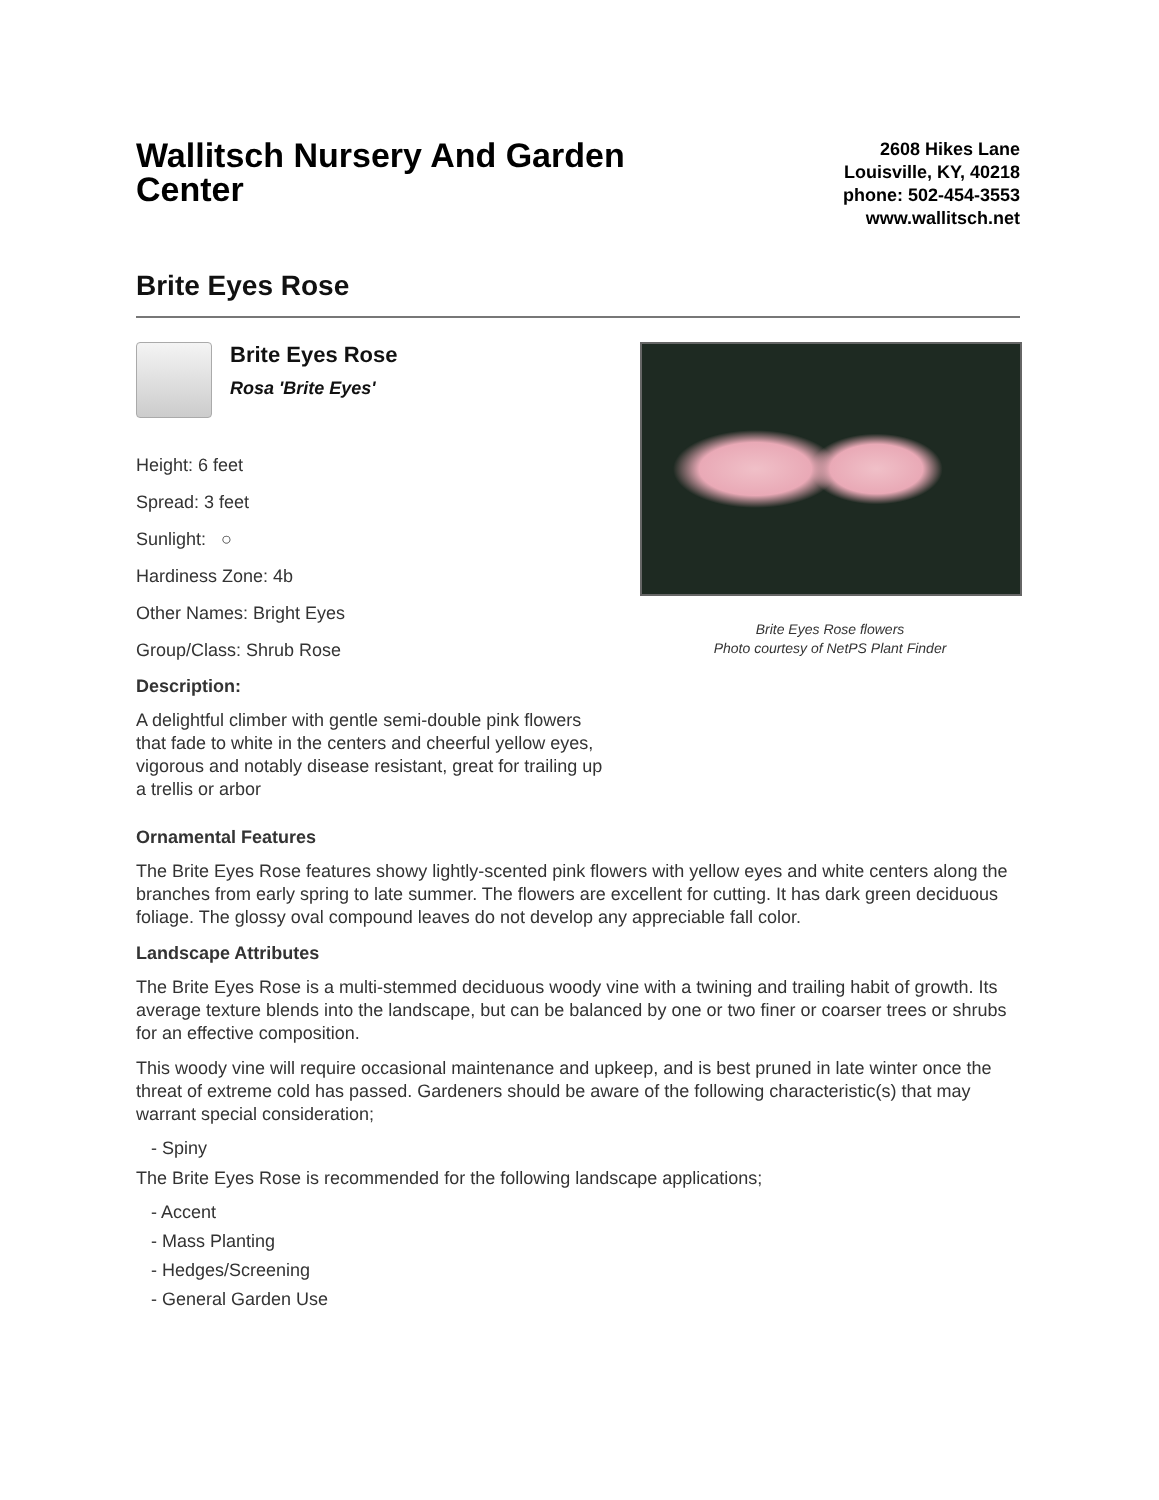Wallitsch Nursery And Garden Center
2608 Hikes Lane
Louisville, KY, 40218
phone: 502-454-3553
www.wallitsch.net
Brite Eyes Rose
Brite Eyes Rose Rosa 'Brite Eyes'
Height: 6 feet
Spread: 3 feet
Sunlight: ○
Hardiness Zone: 4b
Other Names: Bright Eyes
Group/Class: Shrub Rose
Description:
A delightful climber with gentle semi-double pink flowers that fade to white in the centers and cheerful yellow eyes, vigorous and notably disease resistant, great for trailing up a trellis or arbor
Brite Eyes Rose flowers
Photo courtesy of NetPS Plant Finder
Ornamental Features
The Brite Eyes Rose features showy lightly-scented pink flowers with yellow eyes and white centers along the branches from early spring to late summer. The flowers are excellent for cutting. It has dark green deciduous foliage. The glossy oval compound leaves do not develop any appreciable fall color.
Landscape Attributes
The Brite Eyes Rose is a multi-stemmed deciduous woody vine with a twining and trailing habit of growth. Its average texture blends into the landscape, but can be balanced by one or two finer or coarser trees or shrubs for an effective composition.
This woody vine will require occasional maintenance and upkeep, and is best pruned in late winter once the threat of extreme cold has passed. Gardeners should be aware of the following characteristic(s) that may warrant special consideration;
- Spiny
The Brite Eyes Rose is recommended for the following landscape applications;
- Accent
- Mass Planting
- Hedges/Screening
- General Garden Use